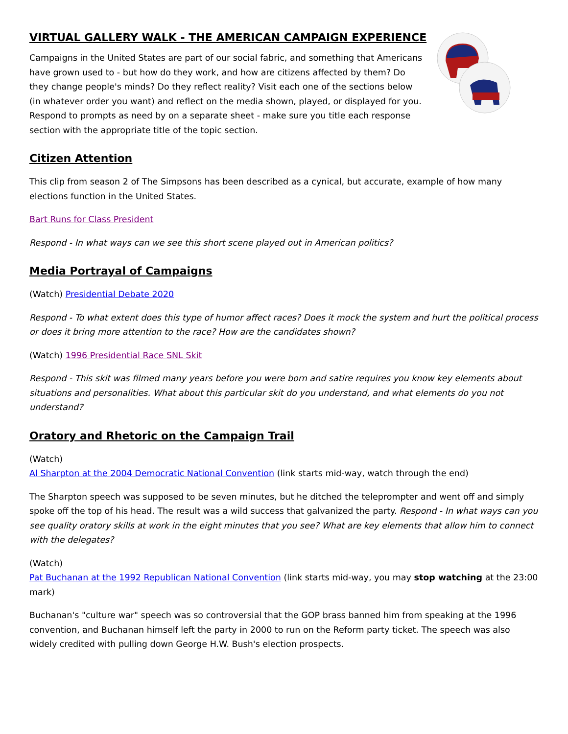VIRTUAL GALLERY WALK - THE AMERICAN CAMPAIGN EXPERIENCE
Campaigns in the United States are part of our social fabric, and something that Americans have grown used to - but how do they work, and how are citizens affected by them? Do they change people's minds? Do they reflect reality? Visit each one of the sections below (in whatever order you want) and reflect on the media shown, played, or displayed for you. Respond to prompts as need by on a separate sheet - make sure you title each response section with the appropriate title of the topic section.
Citizen Attention
This clip from season 2 of The Simpsons has been described as a cynical, but accurate, example of how many elections function in the United States.
Bart Runs for Class President
Respond - In what ways can we see this short scene played out in American politics?
Media Portrayal of Campaigns
(Watch) Presidential Debate 2020
Respond - To what extent does this type of humor affect races? Does it mock the system and hurt the political process or does it bring more attention to the race? How are the candidates shown?
(Watch) 1996 Presidential Race SNL Skit
Respond - This skit was filmed many years before you were born and satire requires you know key elements about situations and personalities. What about this particular skit do you understand, and what elements do you not understand?
Oratory and Rhetoric on the Campaign Trail
(Watch)
Al Sharpton at the 2004 Democratic National Convention (link starts mid-way, watch through the end)
The Sharpton speech was supposed to be seven minutes, but he ditched the teleprompter and went off and simply spoke off the top of his head. The result was a wild success that galvanized the party. Respond - In what ways can you see quality oratory skills at work in the eight minutes that you see? What are key elements that allow him to connect with the delegates?
(Watch)
Pat Buchanan at the 1992 Republican National Convention (link starts mid-way, you may stop watching at the 23:00 mark)
Buchanan's "culture war" speech was so controversial that the GOP brass banned him from speaking at the 1996 convention, and Buchanan himself left the party in 2000 to run on the Reform party ticket. The speech was also widely credited with pulling down George H.W. Bush's election prospects.